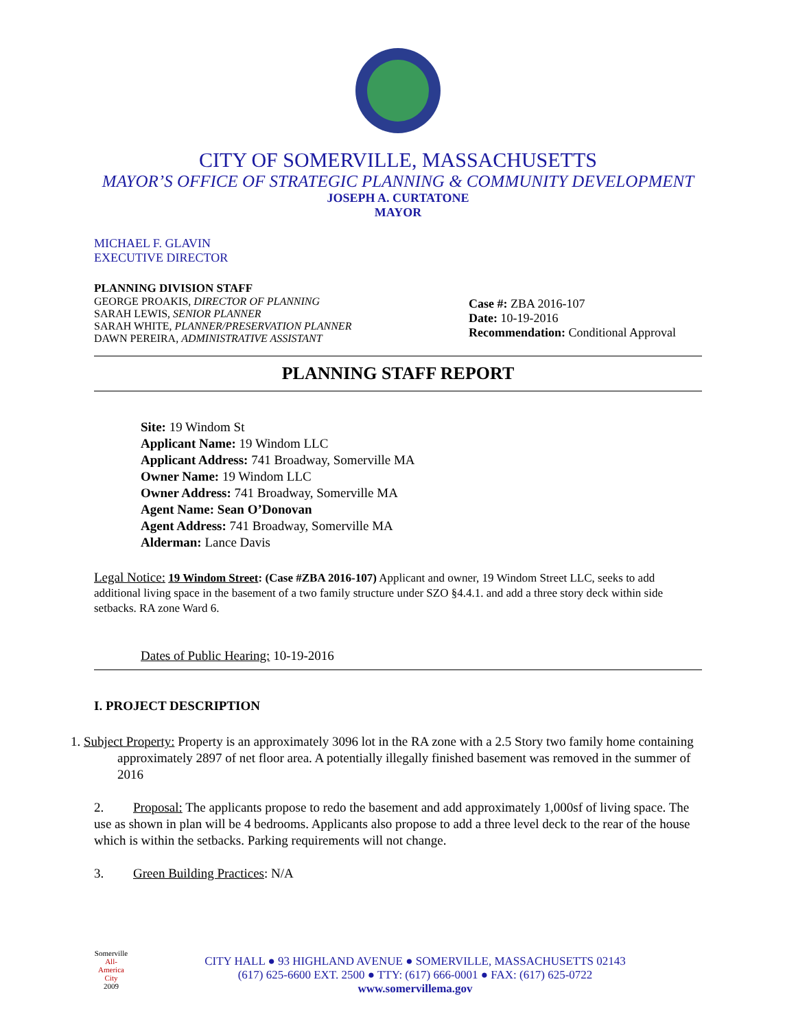CITY OF SOMERVILLE, MASSACHUSETTS
MAYOR’S OFFICE OF STRATEGIC PLANNING & COMMUNITY DEVELOPMENT
JOSEPH A. CURTATONE
MAYOR
MICHAEL F. GLAVIN
EXECUTIVE DIRECTOR
PLANNING DIVISION STAFF
GEORGE PROAKIS, DIRECTOR OF PLANNING
SARAH LEWIS, SENIOR PLANNER
SARAH WHITE, PLANNER/PRESERVATION PLANNER
DAWN PEREIRA, ADMINISTRATIVE ASSISTANT
Case #: ZBA 2016-107
Date: 10-19-2016
Recommendation: Conditional Approval
PLANNING STAFF REPORT
Site: 19 Windom St
Applicant Name: 19 Windom LLC
Applicant Address: 741 Broadway, Somerville MA
Owner Name: 19 Windom LLC
Owner Address: 741 Broadway, Somerville MA
Agent Name: Sean O’Donovan
Agent Address: 741 Broadway, Somerville MA
Alderman: Lance Davis
Legal Notice: 19 Windom Street: (Case #ZBA 2016-107) Applicant and owner, 19 Windom Street LLC, seeks to add additional living space in the basement of a two family structure under SZO §4.4.1. and add a three story deck within side setbacks. RA zone Ward 6.
Dates of Public Hearing: 10-19-2016
I. PROJECT DESCRIPTION
1. Subject Property: Property is an approximately 3096 lot in the RA zone with a 2.5 Story two family home containing approximately 2897 of net floor area. A potentially illegally finished basement was removed in the summer of 2016
2. Proposal: The applicants propose to redo the basement and add approximately 1,000sf of living space. The use as shown in plan will be 4 bedrooms. Applicants also propose to add a three level deck to the rear of the house which is within the setbacks. Parking requirements will not change.
3. Green Building Practices: N/A
Somerville
All-America City
2009
CITY HALL ● 93 HIGHLAND AVENUE ● SOMERVILLE, MASSACHUSETTS 02143
(617) 625-6600 EXT. 2500 ● TTY: (617) 666-0001 ● FAX: (617) 625-0722
www.somervillema.gov